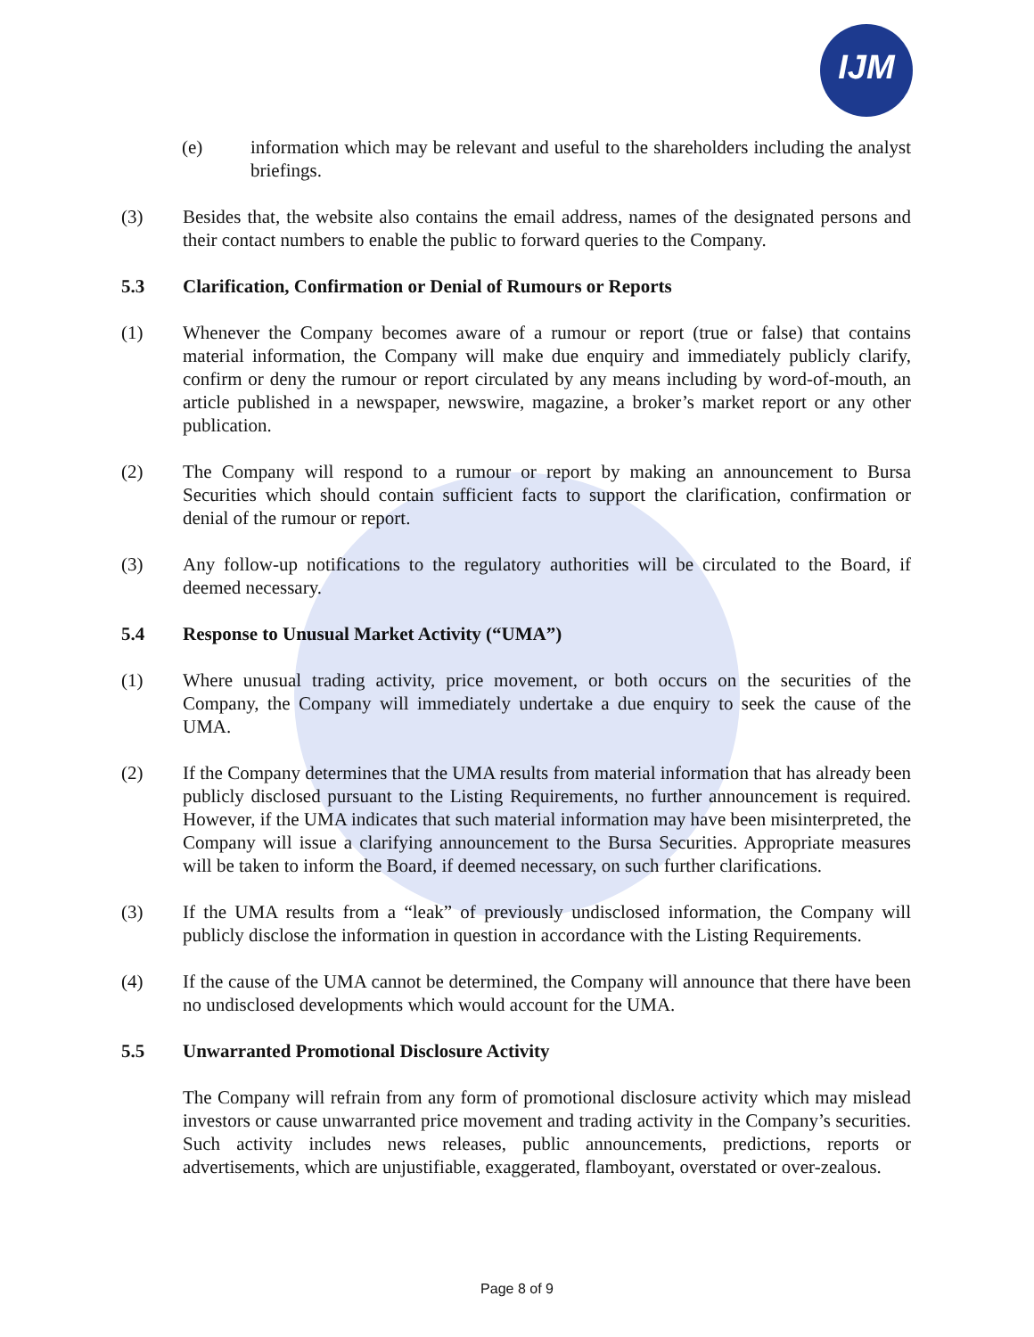IJM
(e) information which may be relevant and useful to the shareholders including the analyst briefings.
(3) Besides that, the website also contains the email address, names of the designated persons and their contact numbers to enable the public to forward queries to the Company.
5.3 Clarification, Confirmation or Denial of Rumours or Reports
(1) Whenever the Company becomes aware of a rumour or report (true or false) that contains material information, the Company will make due enquiry and immediately publicly clarify, confirm or deny the rumour or report circulated by any means including by word-of-mouth, an article published in a newspaper, newswire, magazine, a broker’s market report or any other publication.
(2) The Company will respond to a rumour or report by making an announcement to Bursa Securities which should contain sufficient facts to support the clarification, confirmation or denial of the rumour or report.
(3) Any follow-up notifications to the regulatory authorities will be circulated to the Board, if deemed necessary.
5.4 Response to Unusual Market Activity (“UMA”)
(1) Where unusual trading activity, price movement, or both occurs on the securities of the Company, the Company will immediately undertake a due enquiry to seek the cause of the UMA.
(2) If the Company determines that the UMA results from material information that has already been publicly disclosed pursuant to the Listing Requirements, no further announcement is required. However, if the UMA indicates that such material information may have been misinterpreted, the Company will issue a clarifying announcement to the Bursa Securities. Appropriate measures will be taken to inform the Board, if deemed necessary, on such further clarifications.
(3) If the UMA results from a “leak” of previously undisclosed information, the Company will publicly disclose the information in question in accordance with the Listing Requirements.
(4) If the cause of the UMA cannot be determined, the Company will announce that there have been no undisclosed developments which would account for the UMA.
5.5 Unwarranted Promotional Disclosure Activity
The Company will refrain from any form of promotional disclosure activity which may mislead investors or cause unwarranted price movement and trading activity in the Company’s securities. Such activity includes news releases, public announcements, predictions, reports or advertisements, which are unjustifiable, exaggerated, flamboyant, overstated or over-zealous.
Page 8 of 9